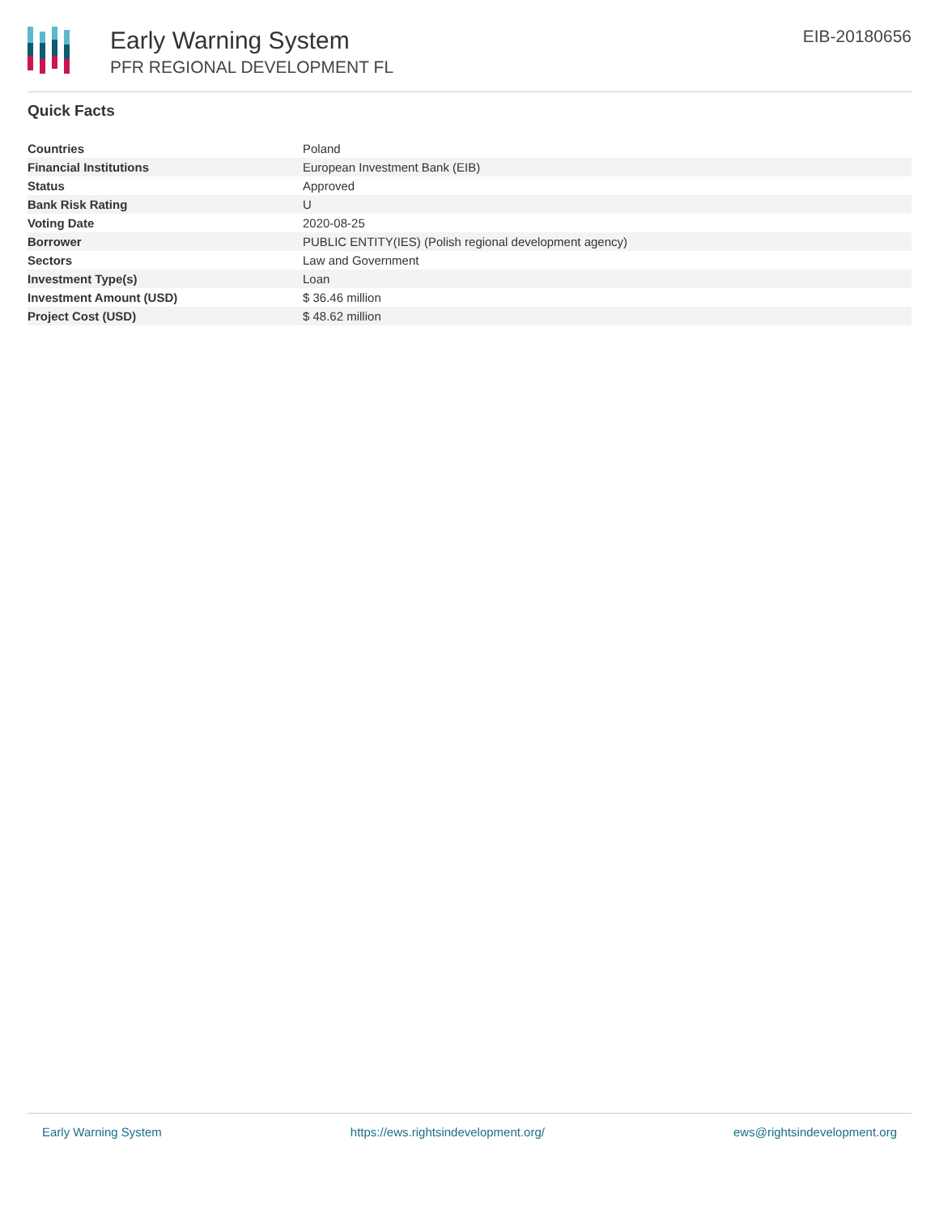Early Warning System
PFR REGIONAL DEVELOPMENT FL
EIB-20180656
Quick Facts
| Countries | Poland |
| Financial Institutions | European Investment Bank (EIB) |
| Status | Approved |
| Bank Risk Rating | U |
| Voting Date | 2020-08-25 |
| Borrower | PUBLIC ENTITY(IES) (Polish regional development agency) |
| Sectors | Law and Government |
| Investment Type(s) | Loan |
| Investment Amount (USD) | $ 36.46 million |
| Project Cost (USD) | $ 48.62 million |
Early Warning System https://ews.rightsindevelopment.org/ ews@rightsindevelopment.org